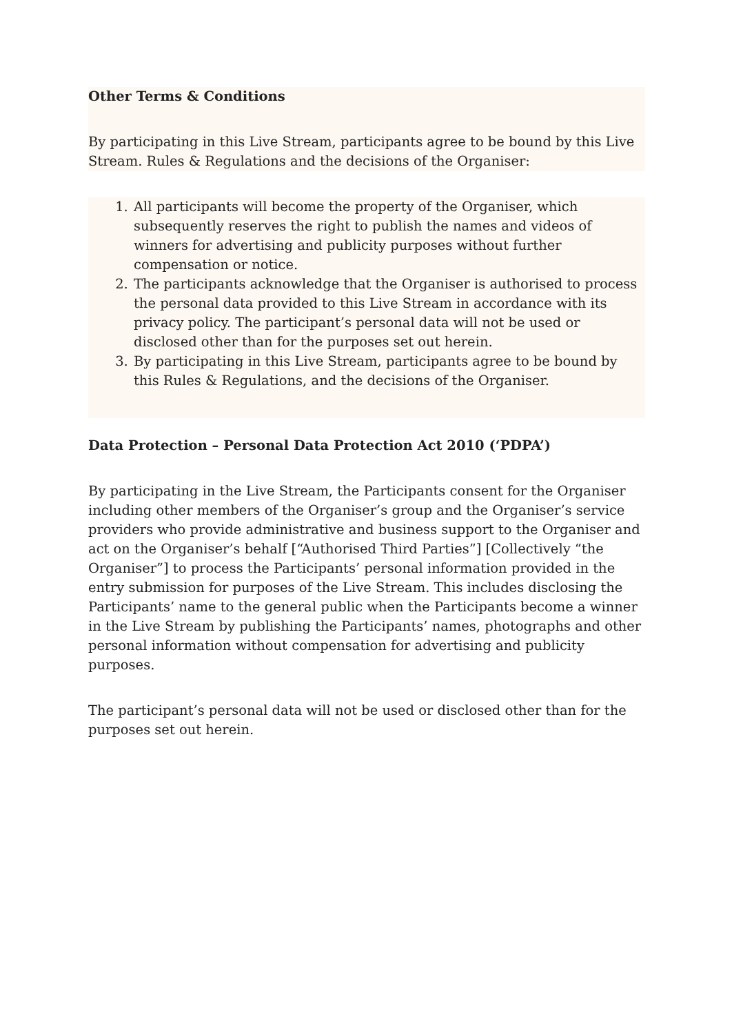Other Terms & Conditions
By participating in this Live Stream, participants agree to be bound by this Live Stream. Rules & Regulations and the decisions of the Organiser:
1. All participants will become the property of the Organiser, which subsequently reserves the right to publish the names and videos of winners for advertising and publicity purposes without further compensation or notice.
2. The participants acknowledge that the Organiser is authorised to process the personal data provided to this Live Stream in accordance with its privacy policy. The participant’s personal data will not be used or disclosed other than for the purposes set out herein.
3. By participating in this Live Stream, participants agree to be bound by this Rules & Regulations, and the decisions of the Organiser.
Data Protection – Personal Data Protection Act 2010 (‘PDPA’)
By participating in the Live Stream, the Participants consent for the Organiser including other members of the Organiser’s group and the Organiser’s service providers who provide administrative and business support to the Organiser and act on the Organiser’s behalf [“Authorised Third Parties”] [Collectively “the Organiser”] to process the Participants’ personal information provided in the entry submission for purposes of the Live Stream. This includes disclosing the Participants’ name to the general public when the Participants become a winner in the Live Stream by publishing the Participants’ names, photographs and other personal information without compensation for advertising and publicity purposes.
The participant’s personal data will not be used or disclosed other than for the purposes set out herein.